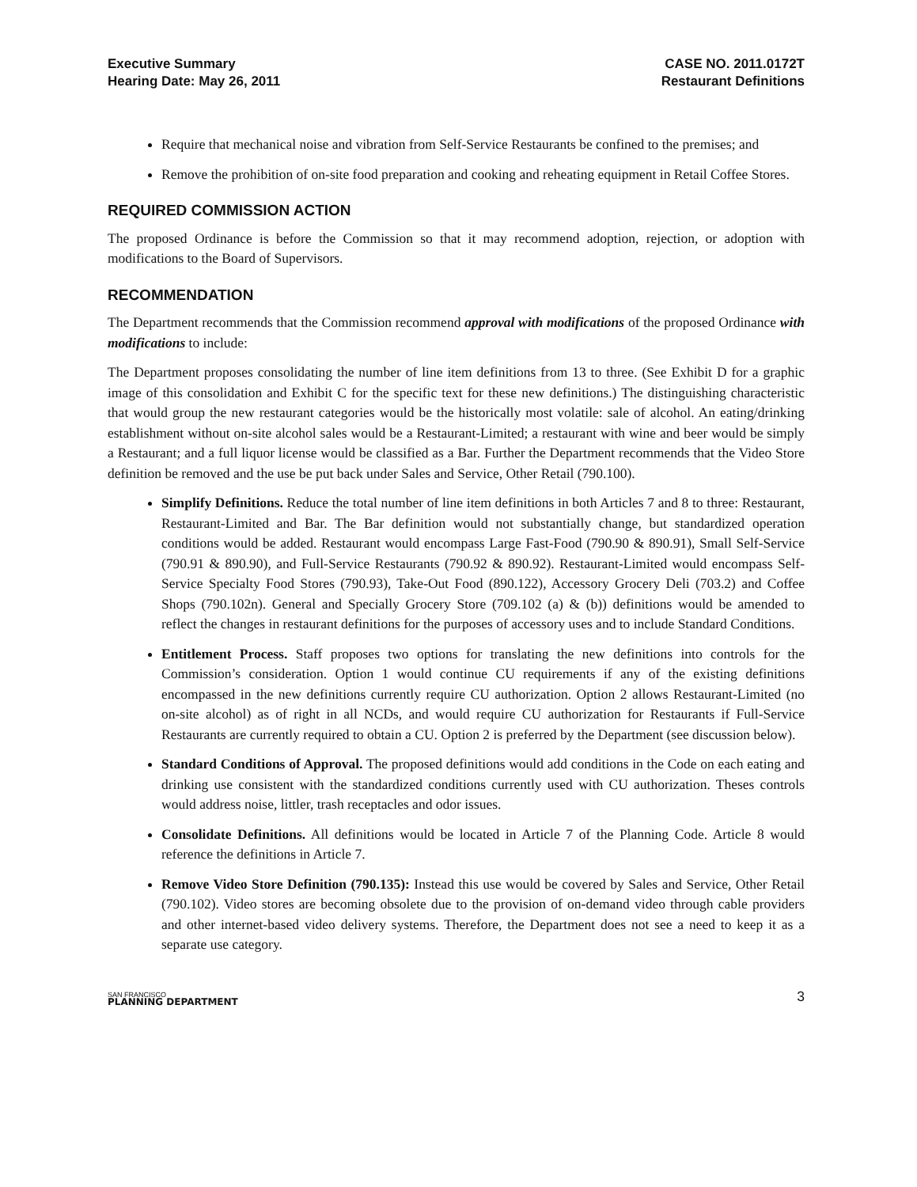Executive Summary
Hearing Date: May 26, 2011
CASE NO. 2011.0172T
Restaurant Definitions
Require that mechanical noise and vibration from Self-Service Restaurants be confined to the premises; and
Remove the prohibition of on-site food preparation and cooking and reheating equipment in Retail Coffee Stores.
REQUIRED COMMISSION ACTION
The proposed Ordinance is before the Commission so that it may recommend adoption, rejection, or adoption with modifications to the Board of Supervisors.
RECOMMENDATION
The Department recommends that the Commission recommend approval with modifications of the proposed Ordinance with modifications to include:
The Department proposes consolidating the number of line item definitions from 13 to three. (See Exhibit D for a graphic image of this consolidation and Exhibit C for the specific text for these new definitions.) The distinguishing characteristic that would group the new restaurant categories would be the historically most volatile: sale of alcohol. An eating/drinking establishment without on-site alcohol sales would be a Restaurant-Limited; a restaurant with wine and beer would be simply a Restaurant; and a full liquor license would be classified as a Bar. Further the Department recommends that the Video Store definition be removed and the use be put back under Sales and Service, Other Retail (790.100).
Simplify Definitions. Reduce the total number of line item definitions in both Articles 7 and 8 to three: Restaurant, Restaurant-Limited and Bar. The Bar definition would not substantially change, but standardized operation conditions would be added. Restaurant would encompass Large Fast-Food (790.90 & 890.91), Small Self-Service (790.91 & 890.90), and Full-Service Restaurants (790.92 & 890.92). Restaurant-Limited would encompass Self-Service Specialty Food Stores (790.93), Take-Out Food (890.122), Accessory Grocery Deli (703.2) and Coffee Shops (790.102n). General and Specially Grocery Store (709.102 (a) & (b)) definitions would be amended to reflect the changes in restaurant definitions for the purposes of accessory uses and to include Standard Conditions.
Entitlement Process. Staff proposes two options for translating the new definitions into controls for the Commission’s consideration. Option 1 would continue CU requirements if any of the existing definitions encompassed in the new definitions currently require CU authorization. Option 2 allows Restaurant-Limited (no on-site alcohol) as of right in all NCDs, and would require CU authorization for Restaurants if Full-Service Restaurants are currently required to obtain a CU. Option 2 is preferred by the Department (see discussion below).
Standard Conditions of Approval. The proposed definitions would add conditions in the Code on each eating and drinking use consistent with the standardized conditions currently used with CU authorization. Theses controls would address noise, littler, trash receptacles and odor issues.
Consolidate Definitions. All definitions would be located in Article 7 of the Planning Code. Article 8 would reference the definitions in Article 7.
Remove Video Store Definition (790.135): Instead this use would be covered by Sales and Service, Other Retail (790.102). Video stores are becoming obsolete due to the provision of on-demand video through cable providers and other internet-based video delivery systems. Therefore, the Department does not see a need to keep it as a separate use category.
SAN FRANCISCO
PLANNING DEPARTMENT
3